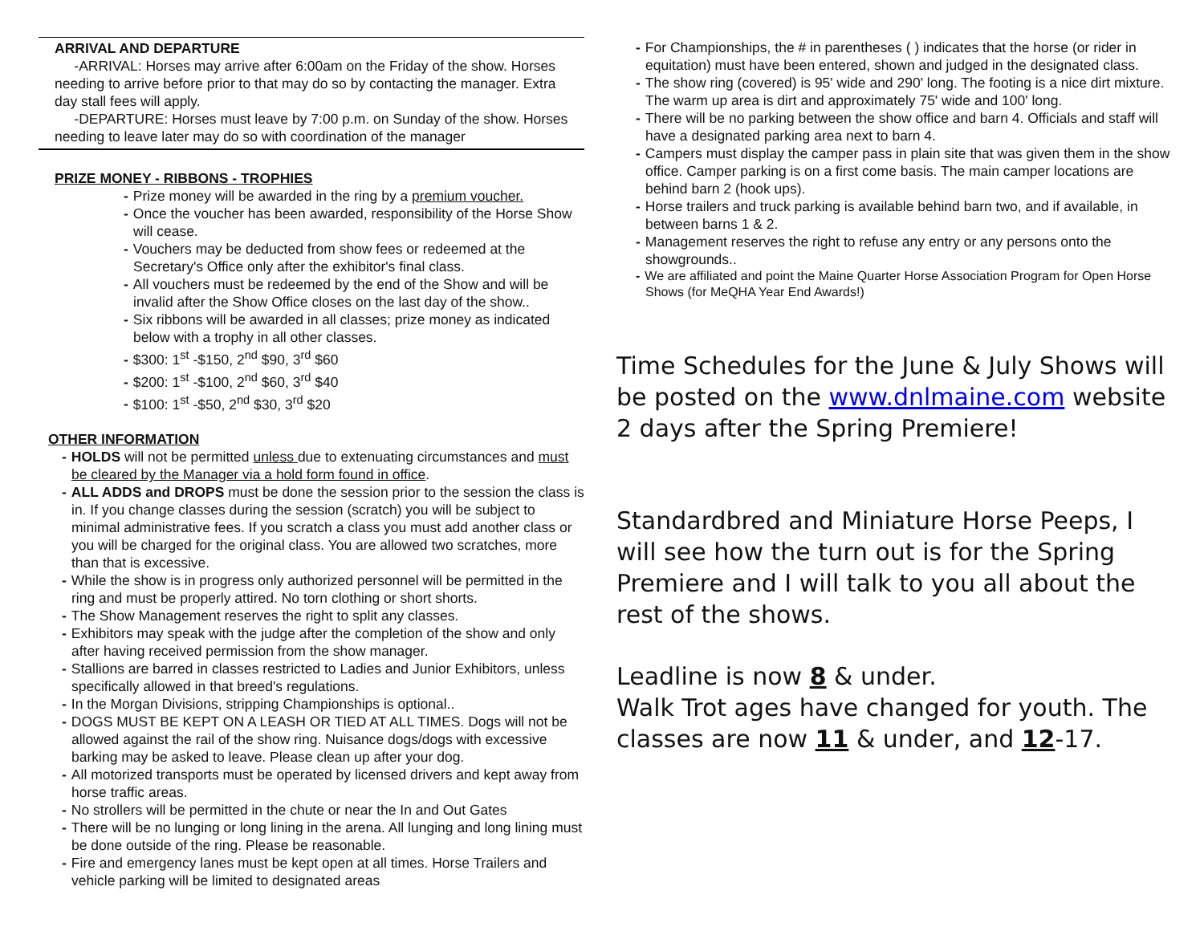ARRIVAL AND DEPARTURE
-ARRIVAL: Horses may arrive after 6:00am on the Friday of the show. Horses needing to arrive before prior to that may do so by contacting the manager. Extra day stall fees will apply.
-DEPARTURE: Horses must leave by 7:00 p.m. on Sunday of the show. Horses needing to leave later may do so with coordination of the manager
PRIZE MONEY - RIBBONS - TROPHIES
Prize money will be awarded in the ring by a premium voucher.
Once the voucher has been awarded, responsibility of the Horse Show will cease.
Vouchers may be deducted from show fees or redeemed at the Secretary's Office only after the exhibitor's final class.
All vouchers must be redeemed by the end of the Show and will be invalid after the Show Office closes on the last day of the show..
Six ribbons will be awarded in all classes; prize money as indicated below with a trophy in all other classes.
$300: 1<sup>st</sup> -$150, 2<sup>nd</sup> $90, 3<sup>rd</sup> $60
$200: 1<sup>st</sup> -$100, 2<sup>nd</sup> $60, 3<sup>rd</sup> $40
$100: 1<sup>st</sup> -$50, 2<sup>nd</sup> $30, 3<sup>rd</sup> $20
OTHER INFORMATION
HOLDS will not be permitted unless due to extenuating circumstances and must be cleared by the Manager via a hold form found in office.
ALL ADDS and DROPS must be done the session prior to the session the class is in. If you change classes during the session (scratch) you will be subject to minimal administrative fees. If you scratch a class you must add another class or you will be charged for the original class. You are allowed two scratches, more than that is excessive.
While the show is in progress only authorized personnel will be permitted in the ring and must be properly attired. No torn clothing or short shorts.
The Show Management reserves the right to split any classes.
Exhibitors may speak with the judge after the completion of the show and only after having received permission from the show manager.
Stallions are barred in classes restricted to Ladies and Junior Exhibitors, unless specifically allowed in that breed's regulations.
In the Morgan Divisions, stripping Championships is optional..
DOGS MUST BE KEPT ON A LEASH OR TIED AT ALL TIMES. Dogs will not be allowed against the rail of the show ring. Nuisance dogs/dogs with excessive barking may be asked to leave. Please clean up after your dog.
All motorized transports must be operated by licensed drivers and kept away from horse traffic areas.
No strollers will be permitted in the chute or near the In and Out Gates
There will be no lunging or long lining in the arena. All lunging and long lining must be done outside of the ring. Please be reasonable.
Fire and emergency lanes must be kept open at all times. Horse Trailers and vehicle parking will be limited to designated areas
For Championships, the # in parentheses ( ) indicates that the horse (or rider in equitation) must have been entered, shown and judged in the designated class.
The show ring (covered) is 95' wide and 290' long. The footing is a nice dirt mixture. The warm up area is dirt and approximately 75' wide and 100' long.
There will be no parking between the show office and barn 4. Officials and staff will have a designated parking area next to barn 4.
Campers must display the camper pass in plain site that was given them in the show office. Camper parking is on a first come basis. The main camper locations are behind barn 2 (hook ups).
Horse trailers and truck parking is available behind barn two, and if available, in between barns 1 & 2.
Management reserves the right to refuse any entry or any persons onto the showgrounds..
We are affiliated and point the Maine Quarter Horse Association Program for Open Horse Shows (for MeQHA Year End Awards!)
Time Schedules for the June & July Shows will be posted on the www.dnlmaine.com website 2 days after the Spring Premiere!
Standardbred and Miniature Horse Peeps, I will see how the turn out is for the Spring Premiere and I will talk to you all about the rest of the shows.
Leadline is now 8 & under.
Walk Trot ages have changed for youth. The classes are now 11 & under, and 12-17.